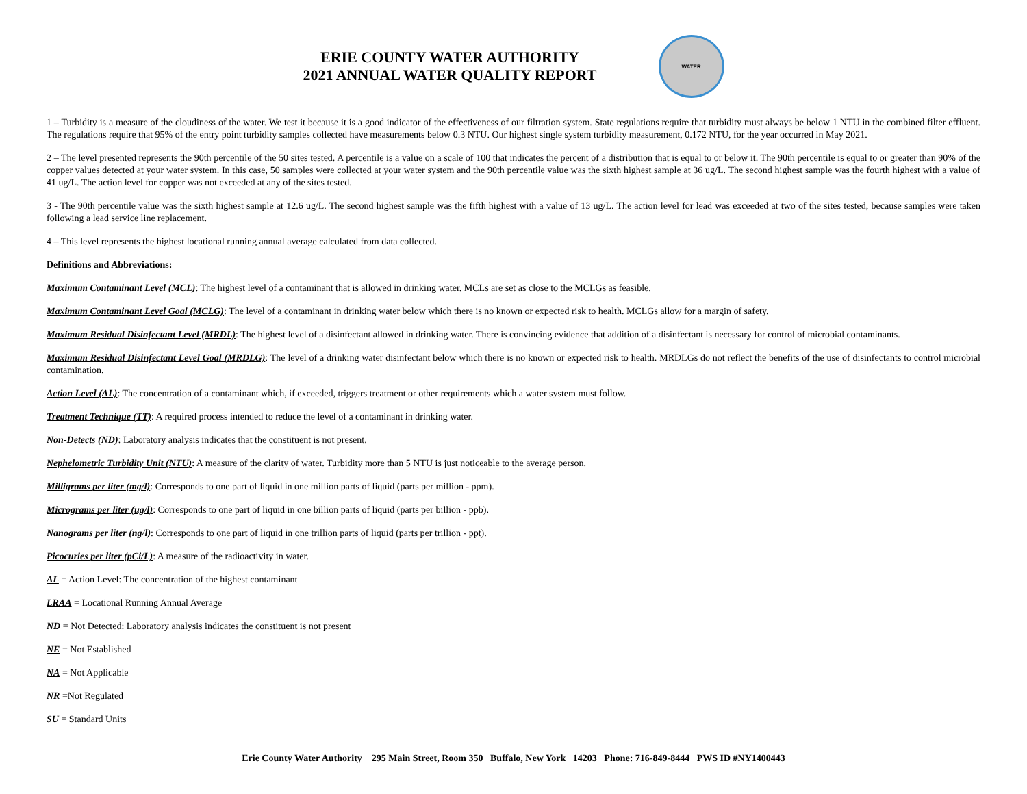ERIE COUNTY WATER AUTHORITY
2021 ANNUAL WATER QUALITY REPORT
WATER
1 – Turbidity is a measure of the cloudiness of the water. We test it because it is a good indicator of the effectiveness of our filtration system. State regulations require that turbidity must always be below 1 NTU in the combined filter effluent. The regulations require that 95% of the entry point turbidity samples collected have measurements below 0.3 NTU. Our highest single system turbidity measurement, 0.172 NTU, for the year occurred in May 2021.
2 – The level presented represents the 90th percentile of the 50 sites tested. A percentile is a value on a scale of 100 that indicates the percent of a distribution that is equal to or below it. The 90th percentile is equal to or greater than 90% of the copper values detected at your water system. In this case, 50 samples were collected at your water system and the 90th percentile value was the sixth highest sample at 36 ug/L. The second highest sample was the fourth highest with a value of 41 ug/L. The action level for copper was not exceeded at any of the sites tested.
3 - The 90th percentile value was the sixth highest sample at 12.6 ug/L. The second highest sample was the fifth highest with a value of 13 ug/L. The action level for lead was exceeded at two of the sites tested, because samples were taken following a lead service line replacement.
4 – This level represents the highest locational running annual average calculated from data collected.
Definitions and Abbreviations:
Maximum Contaminant Level (MCL): The highest level of a contaminant that is allowed in drinking water. MCLs are set as close to the MCLGs as feasible.
Maximum Contaminant Level Goal (MCLG): The level of a contaminant in drinking water below which there is no known or expected risk to health. MCLGs allow for a margin of safety.
Maximum Residual Disinfectant Level (MRDL): The highest level of a disinfectant allowed in drinking water. There is convincing evidence that addition of a disinfectant is necessary for control of microbial contaminants.
Maximum Residual Disinfectant Level Goal (MRDLG): The level of a drinking water disinfectant below which there is no known or expected risk to health. MRDLGs do not reflect the benefits of the use of disinfectants to control microbial contamination.
Action Level (AL): The concentration of a contaminant which, if exceeded, triggers treatment or other requirements which a water system must follow.
Treatment Technique (TT): A required process intended to reduce the level of a contaminant in drinking water.
Non-Detects (ND): Laboratory analysis indicates that the constituent is not present.
Nephelometric Turbidity Unit (NTU): A measure of the clarity of water. Turbidity more than 5 NTU is just noticeable to the average person.
Milligrams per liter (mg/l): Corresponds to one part of liquid in one million parts of liquid (parts per million - ppm).
Micrograms per liter (ug/l): Corresponds to one part of liquid in one billion parts of liquid (parts per billion - ppb).
Nanograms per liter (ng/l): Corresponds to one part of liquid in one trillion parts of liquid (parts per trillion - ppt).
Picocuries per liter (pCi/L): A measure of the radioactivity in water.
AL = Action Level: The concentration of the highest contaminant
LRAA = Locational Running Annual Average
ND = Not Detected: Laboratory analysis indicates the constituent is not present
NE = Not Established
NA = Not Applicable
NR =Not Regulated
SU = Standard Units
Erie County Water Authority 295 Main Street, Room 350 Buffalo, New York 14203 Phone: 716-849-8444 PWS ID #NY1400443